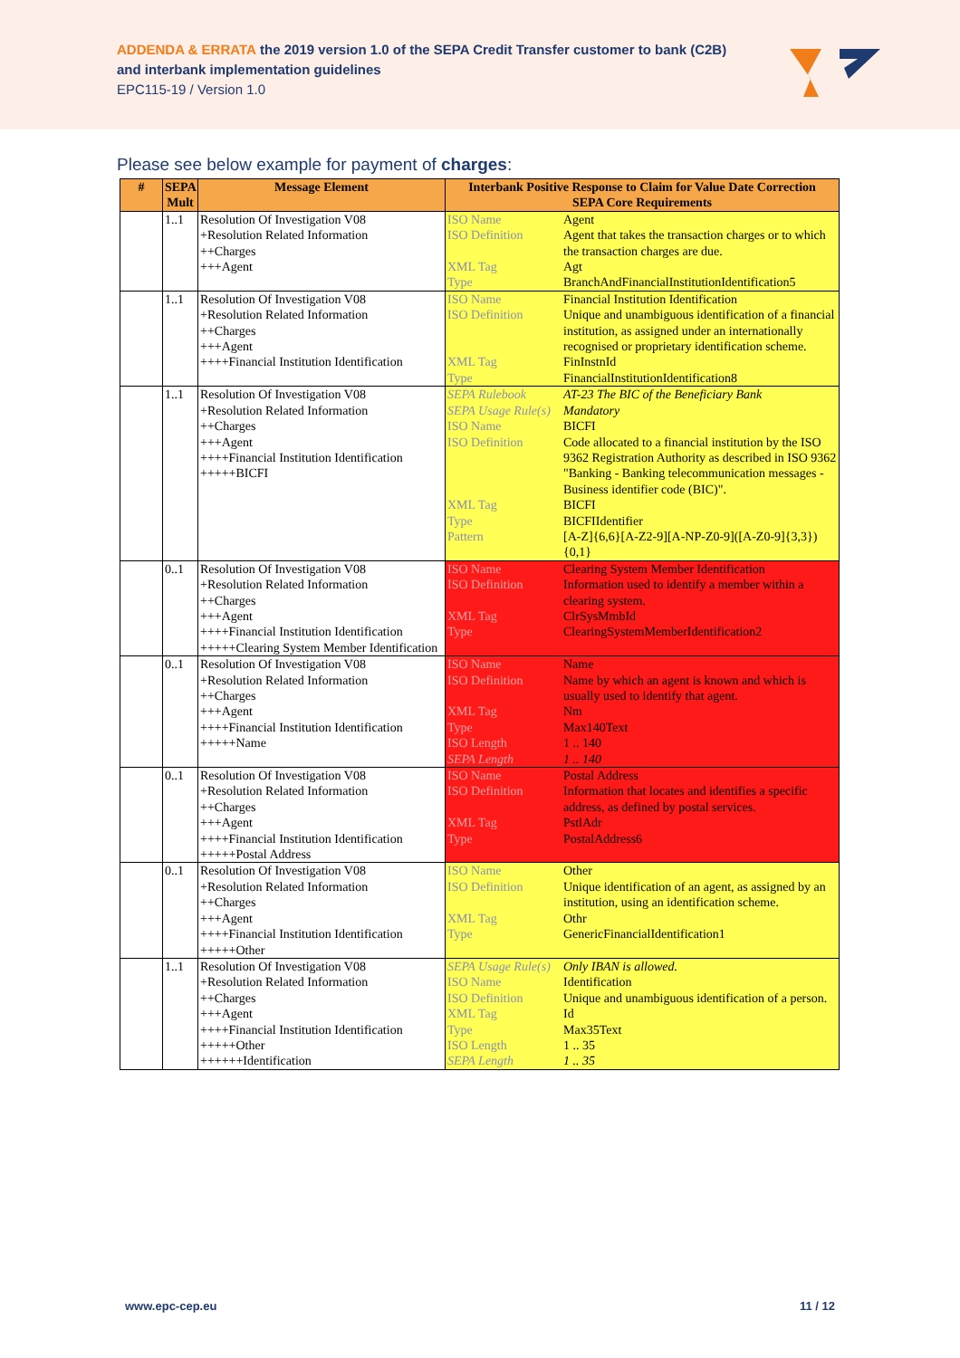ADDENDA & ERRATA the 2019 version 1.0 of the SEPA Credit Transfer customer to bank (C2B)
and interbank implementation guidelines
EPC115-19 / Version 1.0
Please see below example for payment of charges:
| # | SEPA Mult | Message Element | Interbank Positive Response to Claim for Value Date Correction SEPA Core Requirements |
| --- | --- | --- | --- |
| | 1..1 | Resolution Of Investigation V08 +Resolution Related Information ++Charges +++Agent | / ISO Name / Agent / / ISO Definition / Agent that takes the transaction charges or to which the transaction charges are due. / / XML Tag / Agt / / Type / BranchAndFinancialInstitutionIdentification5 / |
| | 1..1 | Resolution Of Investigation V08 +Resolution Related Information ++Charges +++Agent ++++Financial Institution Identification | / ISO Name / Financial Institution Identification / / ISO Definition / Unique and unambiguous identification of a financial institution, as assigned under an internationally recognised or proprietary identification scheme. / / XML Tag / FinInstnId / / Type / FinancialInstitutionIdentification8 / |
| | 1..1 | Resolution Of Investigation V08 +Resolution Related Information ++Charges +++Agent ++++Financial Institution Identification +++++BICFI | / SEPA Rulebook / AT-23 The BIC of the Beneficiary Bank / / SEPA Usage Rule(s) / Mandatory / / ISO Name / BICFI / / ISO Definition / Code allocated to a financial institution by the ISO 9362 Registration Authority as described in ISO 9362 "Banking - Banking telecommunication messages - Business identifier code (BIC)". / / XML Tag / BICFI / / Type / BICFIIdentifier / / Pattern / [A-Z]{6,6}[A-Z2-9][A-NP-Z0-9]([A-Z0-9]{3,3}){0,1} / |
| | 0..1 | Resolution Of Investigation V08 +Resolution Related Information ++Charges +++Agent ++++Financial Institution Identification +++++Clearing System Member Identification | / ISO Name / Clearing System Member Identification / / ISO Definition / Information used to identify a member within a clearing system. / / XML Tag / ClrSysMmbId / / Type / ClearingSystemMemberIdentification2 / |
| | 0..1 | Resolution Of Investigation V08 +Resolution Related Information ++Charges +++Agent ++++Financial Institution Identification +++++Name | / ISO Name / Name / / ISO Definition / Name by which an agent is known and which is usually used to identify that agent. / / XML Tag / Nm / / Type / Max140Text / / ISO Length / 1 .. 140 / / SEPA Length / 1 .. 140 / |
| | 0..1 | Resolution Of Investigation V08 +Resolution Related Information ++Charges +++Agent ++++Financial Institution Identification +++++Postal Address | / ISO Name / Postal Address / / ISO Definition / Information that locates and identifies a specific address, as defined by postal services. / / XML Tag / PstlAdr / / Type / PostalAddress6 / |
| | 0..1 | Resolution Of Investigation V08 +Resolution Related Information ++Charges +++Agent ++++Financial Institution Identification +++++Other | / ISO Name / Other / / ISO Definition / Unique identification of an agent, as assigned by an institution, using an identification scheme. / / XML Tag / Othr / / Type / GenericFinancialIdentification1 / |
| | 1..1 | Resolution Of Investigation V08 +Resolution Related Information ++Charges +++Agent ++++Financial Institution Identification +++++Other ++++++Identification | / SEPA Usage Rule(s) / Only IBAN is allowed. / / ISO Name / Identification / / ISO Definition / Unique and unambiguous identification of a person. / / XML Tag / Id / / Type / Max35Text / / ISO Length / 1 .. 35 / / SEPA Length / 1 .. 35 / |
www.epc-cep.eu 11 / 12